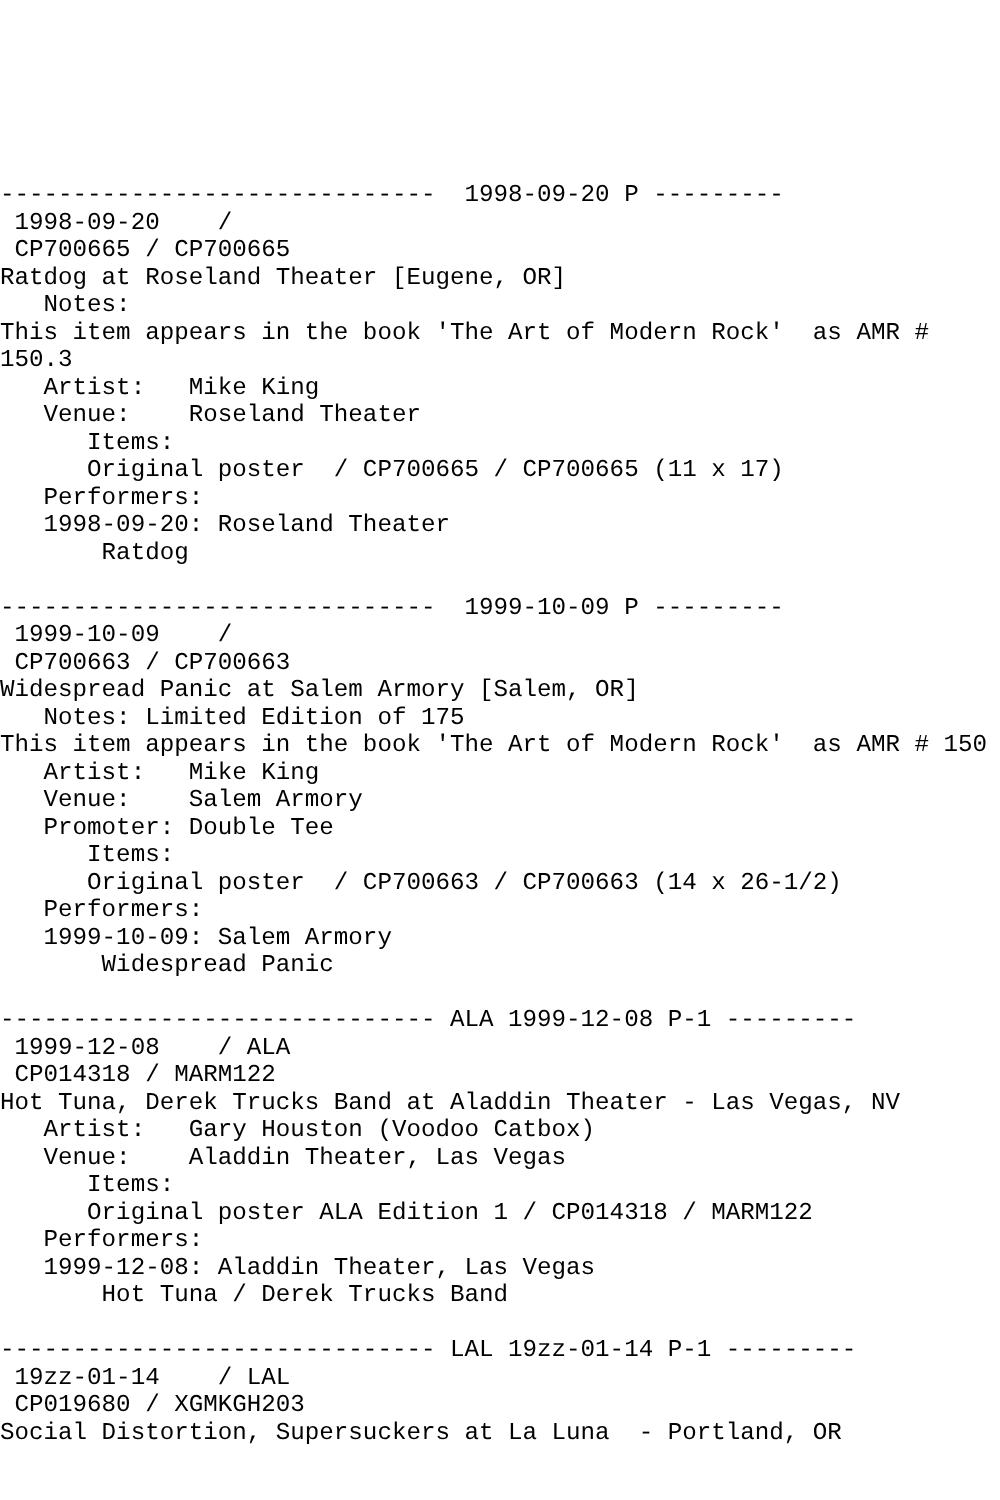------------------------------  1998-09-20 P ---------
 1998-09-20    /
 CP700665 / CP700665
Ratdog at Roseland Theater [Eugene, OR]
   Notes:
This item appears in the book 'The Art of Modern Rock'  as AMR #
150.3
   Artist:   Mike King
   Venue:    Roseland Theater
      Items:
      Original poster  / CP700665 / CP700665 (11 x 17)
   Performers:
   1998-09-20: Roseland Theater
       Ratdog

------------------------------  1999-10-09 P ---------
 1999-10-09    /
 CP700663 / CP700663
Widespread Panic at Salem Armory [Salem, OR]
   Notes: Limited Edition of 175
This item appears in the book 'The Art of Modern Rock'  as AMR # 150
   Artist:   Mike King
   Venue:    Salem Armory
   Promoter: Double Tee
      Items:
      Original poster  / CP700663 / CP700663 (14 x 26-1/2)
   Performers:
   1999-10-09: Salem Armory
       Widespread Panic

------------------------------ ALA 1999-12-08 P-1 ---------
 1999-12-08    / ALA
 CP014318 / MARM122
Hot Tuna, Derek Trucks Band at Aladdin Theater - Las Vegas, NV
   Artist:   Gary Houston (Voodoo Catbox)
   Venue:    Aladdin Theater, Las Vegas
      Items:
      Original poster ALA Edition 1 / CP014318 / MARM122
   Performers:
   1999-12-08: Aladdin Theater, Las Vegas
       Hot Tuna / Derek Trucks Band

------------------------------ LAL 19zz-01-14 P-1 ---------
 19zz-01-14    / LAL
 CP019680 / XGMKGH203
Social Distortion, Supersuckers at La Luna  - Portland, OR